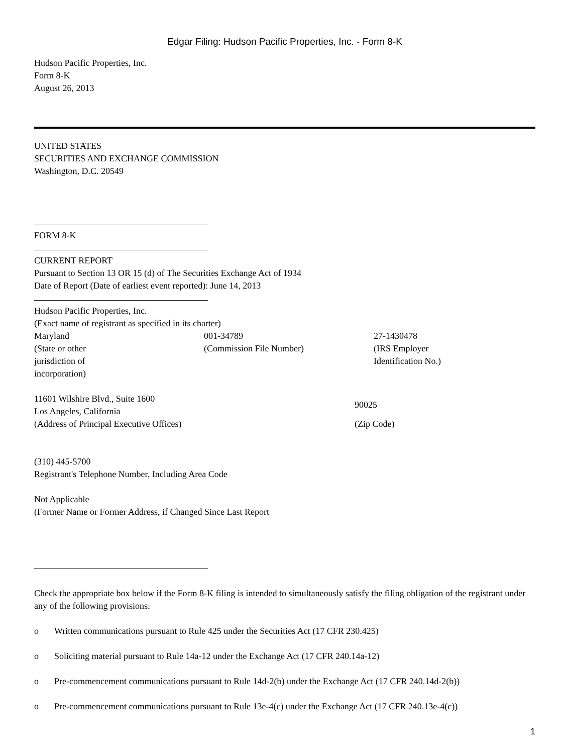Edgar Filing: Hudson Pacific Properties, Inc. - Form 8-K
Hudson Pacific Properties, Inc.
Form 8-K
August 26, 2013
UNITED STATES
SECURITIES AND EXCHANGE COMMISSION
Washington, D.C. 20549
FORM 8-K
CURRENT REPORT
Pursuant to Section 13 OR 15 (d) of The Securities Exchange Act of 1934
Date of Report (Date of earliest event reported): June 14, 2013
Hudson Pacific Properties, Inc.
(Exact name of registrant as specified in its charter)
| Maryland (State or other jurisdiction of incorporation) | 001-34789 (Commission File Number) | 27-1430478 (IRS Employer Identification No.) |
| 11601 Wilshire Blvd., Suite 1600 Los Angeles, California (Address of Principal Executive Offices) | 90025 (Zip Code) |
(310) 445-5700
Registrant's Telephone Number, Including Area Code
Not Applicable
(Former Name or Former Address, if Changed Since Last Report
Check the appropriate box below if the Form 8-K filing is intended to simultaneously satisfy the filing obligation of the registrant under any of the following provisions:
o Written communications pursuant to Rule 425 under the Securities Act (17 CFR 230.425)
o Soliciting material pursuant to Rule 14a-12 under the Exchange Act (17 CFR 240.14a-12)
o Pre-commencement communications pursuant to Rule 14d-2(b) under the Exchange Act (17 CFR 240.14d-2(b))
o Pre-commencement communications pursuant to Rule 13e-4(c) under the Exchange Act (17 CFR 240.13e-4(c))
1